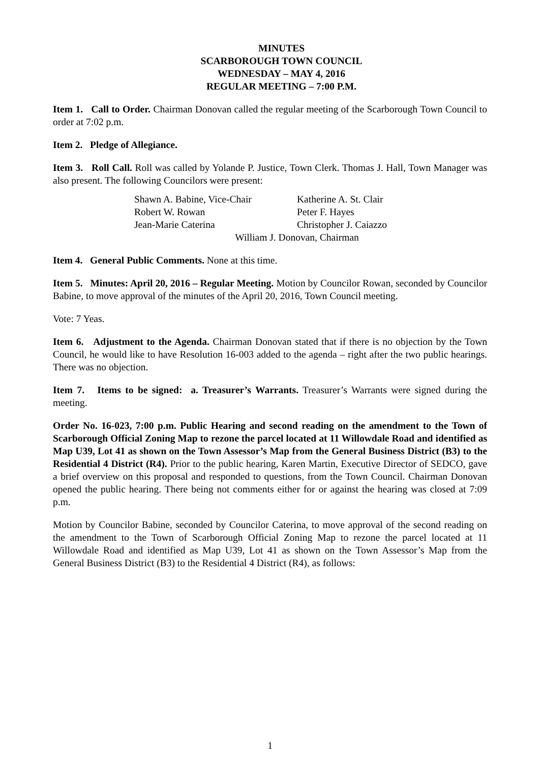MINUTES
SCARBOROUGH TOWN COUNCIL
WEDNESDAY – MAY 4, 2016
REGULAR MEETING – 7:00 P.M.
Item 1. Call to Order. Chairman Donovan called the regular meeting of the Scarborough Town Council to order at 7:02 p.m.
Item 2. Pledge of Allegiance.
Item 3. Roll Call. Roll was called by Yolande P. Justice, Town Clerk. Thomas J. Hall, Town Manager was also present. The following Councilors were present:
| Shawn A. Babine, Vice-Chair | Katherine A. St. Clair |
| Robert W. Rowan | Peter F. Hayes |
| Jean-Marie Caterina | Christopher J. Caiazzo |
| William J. Donovan, Chairman | |
Item 4. General Public Comments. None at this time.
Item 5. Minutes: April 20, 2016 – Regular Meeting. Motion by Councilor Rowan, seconded by Councilor Babine, to move approval of the minutes of the April 20, 2016, Town Council meeting.
Vote: 7 Yeas.
Item 6. Adjustment to the Agenda. Chairman Donovan stated that if there is no objection by the Town Council, he would like to have Resolution 16-003 added to the agenda – right after the two public hearings. There was no objection.
Item 7. Items to be signed: a. Treasurer’s Warrants. Treasurer’s Warrants were signed during the meeting.
Order No. 16-023, 7:00 p.m. Public Hearing and second reading on the amendment to the Town of Scarborough Official Zoning Map to rezone the parcel located at 11 Willowdale Road and identified as Map U39, Lot 41 as shown on the Town Assessor’s Map from the General Business District (B3) to the Residential 4 District (R4). Prior to the public hearing, Karen Martin, Executive Director of SEDCO, gave a brief overview on this proposal and responded to questions, from the Town Council. Chairman Donovan opened the public hearing. There being not comments either for or against the hearing was closed at 7:09 p.m.
Motion by Councilor Babine, seconded by Councilor Caterina, to move approval of the second reading on the amendment to the Town of Scarborough Official Zoning Map to rezone the parcel located at 11 Willowdale Road and identified as Map U39, Lot 41 as shown on the Town Assessor’s Map from the General Business District (B3) to the Residential 4 District (R4), as follows:
1